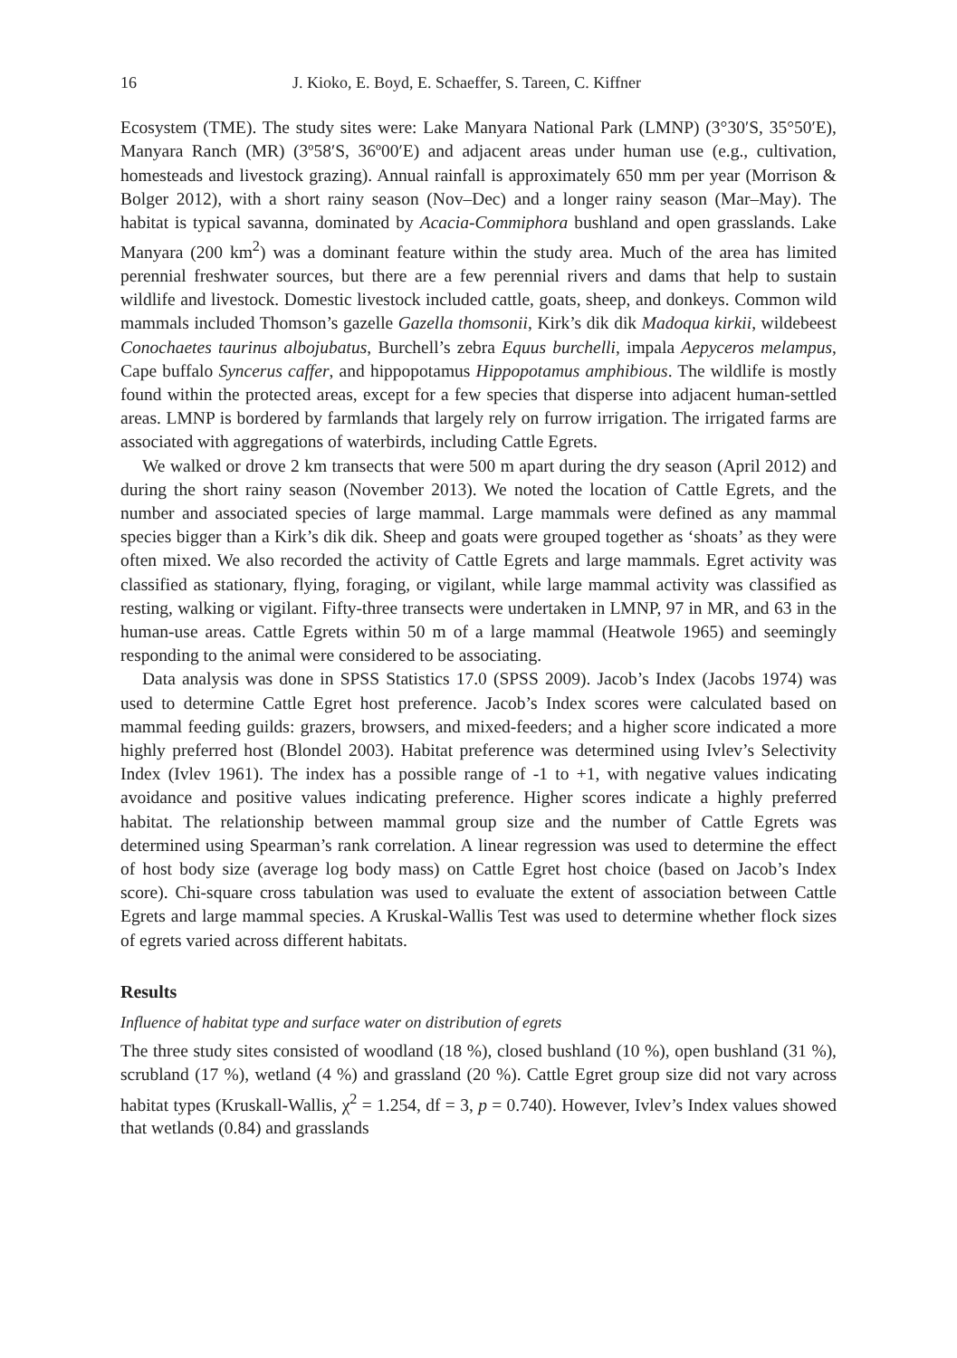16 J. Kioko, E. Boyd, E. Schaeffer, S. Tareen, C. Kiffner
Ecosystem (TME). The study sites were: Lake Manyara National Park (LMNP) (3°30′S, 35°50′E), Manyara Ranch (MR) (3º58′S, 36º00′E) and adjacent areas under human use (e.g., cultivation, homesteads and livestock grazing). Annual rainfall is approximately 650 mm per year (Morrison & Bolger 2012), with a short rainy season (Nov–Dec) and a longer rainy season (Mar–May). The habitat is typical savanna, dominated by Acacia-Commiphora bushland and open grasslands. Lake Manyara (200 km<sup>2</sup>) was a dominant feature within the study area. Much of the area has limited perennial freshwater sources, but there are a few perennial rivers and dams that help to sustain wildlife and livestock. Domestic livestock included cattle, goats, sheep, and donkeys. Common wild mammals included Thomson’s gazelle Gazella thomsonii, Kirk’s dik dik Madoqua kirkii, wildebeest Conochaetes taurinus albojubatus, Burchell’s zebra Equus burchelli, impala Aepyceros melampus, Cape buffalo Syncerus caffer, and hippopotamus Hippopotamus amphibious. The wildlife is mostly found within the protected areas, except for a few species that disperse into adjacent human-settled areas. LMNP is bordered by farmlands that largely rely on furrow irrigation. The irrigated farms are associated with aggregations of waterbirds, including Cattle Egrets.
We walked or drove 2 km transects that were 500 m apart during the dry season (April 2012) and during the short rainy season (November 2013). We noted the location of Cattle Egrets, and the number and associated species of large mammal. Large mammals were defined as any mammal species bigger than a Kirk’s dik dik. Sheep and goats were grouped together as ‘shoats’ as they were often mixed. We also recorded the activity of Cattle Egrets and large mammals. Egret activity was classified as stationary, flying, foraging, or vigilant, while large mammal activity was classified as resting, walking or vigilant. Fifty-three transects were undertaken in LMNP, 97 in MR, and 63 in the human-use areas. Cattle Egrets within 50 m of a large mammal (Heatwole 1965) and seemingly responding to the animal were considered to be associating.
Data analysis was done in SPSS Statistics 17.0 (SPSS 2009). Jacob’s Index (Jacobs 1974) was used to determine Cattle Egret host preference. Jacob’s Index scores were calculated based on mammal feeding guilds: grazers, browsers, and mixed-feeders; and a higher score indicated a more highly preferred host (Blondel 2003). Habitat preference was determined using Ivlev’s Selectivity Index (Ivlev 1961). The index has a possible range of -1 to +1, with negative values indicating avoidance and positive values indicating preference. Higher scores indicate a highly preferred habitat. The relationship between mammal group size and the number of Cattle Egrets was determined using Spearman’s rank correlation. A linear regression was used to determine the effect of host body size (average log body mass) on Cattle Egret host choice (based on Jacob’s Index score). Chi-square cross tabulation was used to evaluate the extent of association between Cattle Egrets and large mammal species. A Kruskal-Wallis Test was used to determine whether flock sizes of egrets varied across different habitats.
Results
Influence of habitat type and surface water on distribution of egrets
The three study sites consisted of woodland (18 %), closed bushland (10 %), open bushland (31 %), scrubland (17 %), wetland (4 %) and grassland (20 %). Cattle Egret group size did not vary across habitat types (Kruskall-Wallis, χ<sup>2</sup> = 1.254, df = 3, p = 0.740). However, Ivlev’s Index values showed that wetlands (0.84) and grasslands